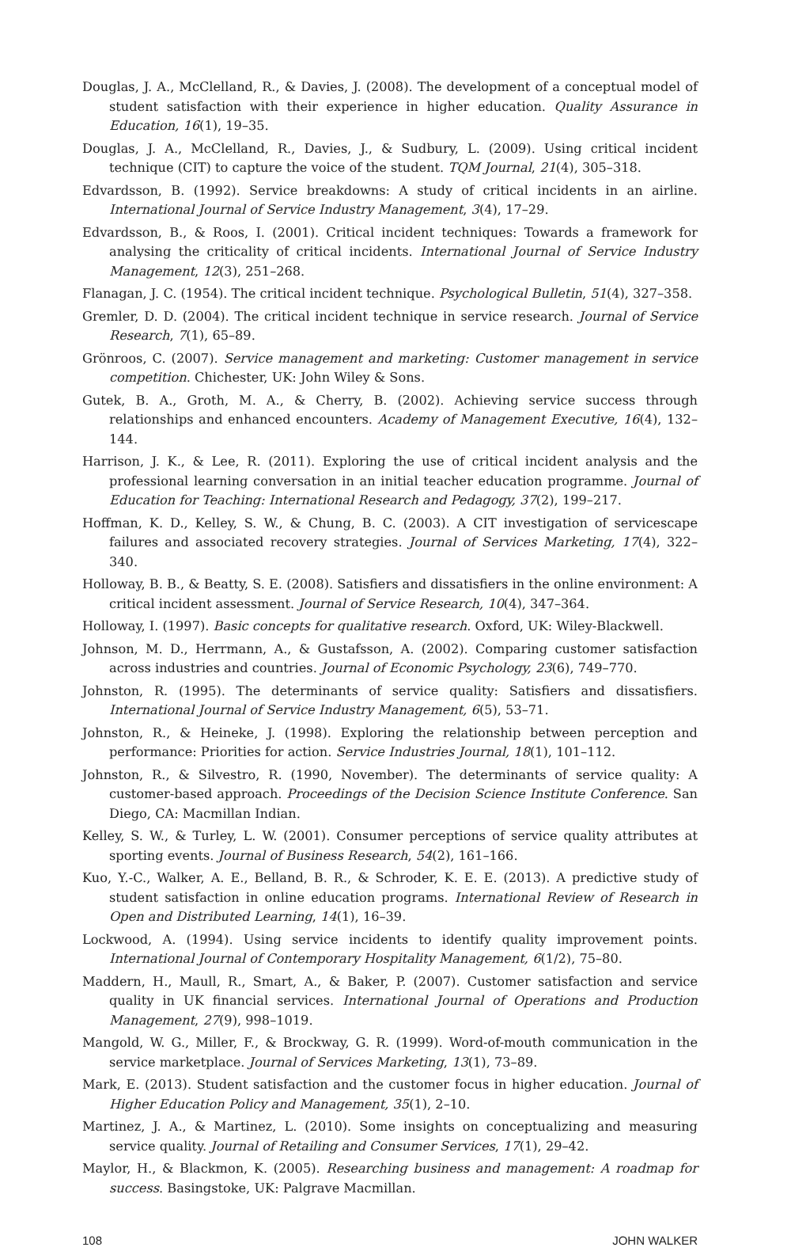Douglas, J. A., McClelland, R., & Davies, J. (2008). The development of a conceptual model of student satisfaction with their experience in higher education. Quality Assurance in Education, 16(1), 19–35.
Douglas, J. A., McClelland, R., Davies, J., & Sudbury, L. (2009). Using critical incident technique (CIT) to capture the voice of the student. TQM Journal, 21(4), 305–318.
Edvardsson, B. (1992). Service breakdowns: A study of critical incidents in an airline. International Journal of Service Industry Management, 3(4), 17–29.
Edvardsson, B., & Roos, I. (2001). Critical incident techniques: Towards a framework for analysing the criticality of critical incidents. International Journal of Service Industry Management, 12(3), 251–268.
Flanagan, J. C. (1954). The critical incident technique. Psychological Bulletin, 51(4), 327–358.
Gremler, D. D. (2004). The critical incident technique in service research. Journal of Service Research, 7(1), 65–89.
Grönroos, C. (2007). Service management and marketing: Customer management in service competition. Chichester, UK: John Wiley & Sons.
Gutek, B. A., Groth, M. A., & Cherry, B. (2002). Achieving service success through relationships and enhanced encounters. Academy of Management Executive, 16(4), 132–144.
Harrison, J. K., & Lee, R. (2011). Exploring the use of critical incident analysis and the professional learning conversation in an initial teacher education programme. Journal of Education for Teaching: International Research and Pedagogy, 37(2), 199–217.
Hoffman, K. D., Kelley, S. W., & Chung, B. C. (2003). A CIT investigation of servicescape failures and associated recovery strategies. Journal of Services Marketing, 17(4), 322–340.
Holloway, B. B., & Beatty, S. E. (2008). Satisfiers and dissatisfiers in the online environment: A critical incident assessment. Journal of Service Research, 10(4), 347–364.
Holloway, I. (1997). Basic concepts for qualitative research. Oxford, UK: Wiley-Blackwell.
Johnson, M. D., Herrmann, A., & Gustafsson, A. (2002). Comparing customer satisfaction across industries and countries. Journal of Economic Psychology, 23(6), 749–770.
Johnston, R. (1995). The determinants of service quality: Satisfiers and dissatisfiers. International Journal of Service Industry Management, 6(5), 53–71.
Johnston, R., & Heineke, J. (1998). Exploring the relationship between perception and performance: Priorities for action. Service Industries Journal, 18(1), 101–112.
Johnston, R., & Silvestro, R. (1990, November). The determinants of service quality: A customer-based approach. Proceedings of the Decision Science Institute Conference. San Diego, CA: Macmillan Indian.
Kelley, S. W., & Turley, L. W. (2001). Consumer perceptions of service quality attributes at sporting events. Journal of Business Research, 54(2), 161–166.
Kuo, Y.-C., Walker, A. E., Belland, B. R., & Schroder, K. E. E. (2013). A predictive study of student satisfaction in online education programs. International Review of Research in Open and Distributed Learning, 14(1), 16–39.
Lockwood, A. (1994). Using service incidents to identify quality improvement points. International Journal of Contemporary Hospitality Management, 6(1/2), 75–80.
Maddern, H., Maull, R., Smart, A., & Baker, P. (2007). Customer satisfaction and service quality in UK financial services. International Journal of Operations and Production Management, 27(9), 998–1019.
Mangold, W. G., Miller, F., & Brockway, G. R. (1999). Word-of-mouth communication in the service marketplace. Journal of Services Marketing, 13(1), 73–89.
Mark, E. (2013). Student satisfaction and the customer focus in higher education. Journal of Higher Education Policy and Management, 35(1), 2–10.
Martinez, J. A., & Martinez, L. (2010). Some insights on conceptualizing and measuring service quality. Journal of Retailing and Consumer Services, 17(1), 29–42.
Maylor, H., & Blackmon, K. (2005). Researching business and management: A roadmap for success. Basingstoke, UK: Palgrave Macmillan.
108 JOHN WALKER